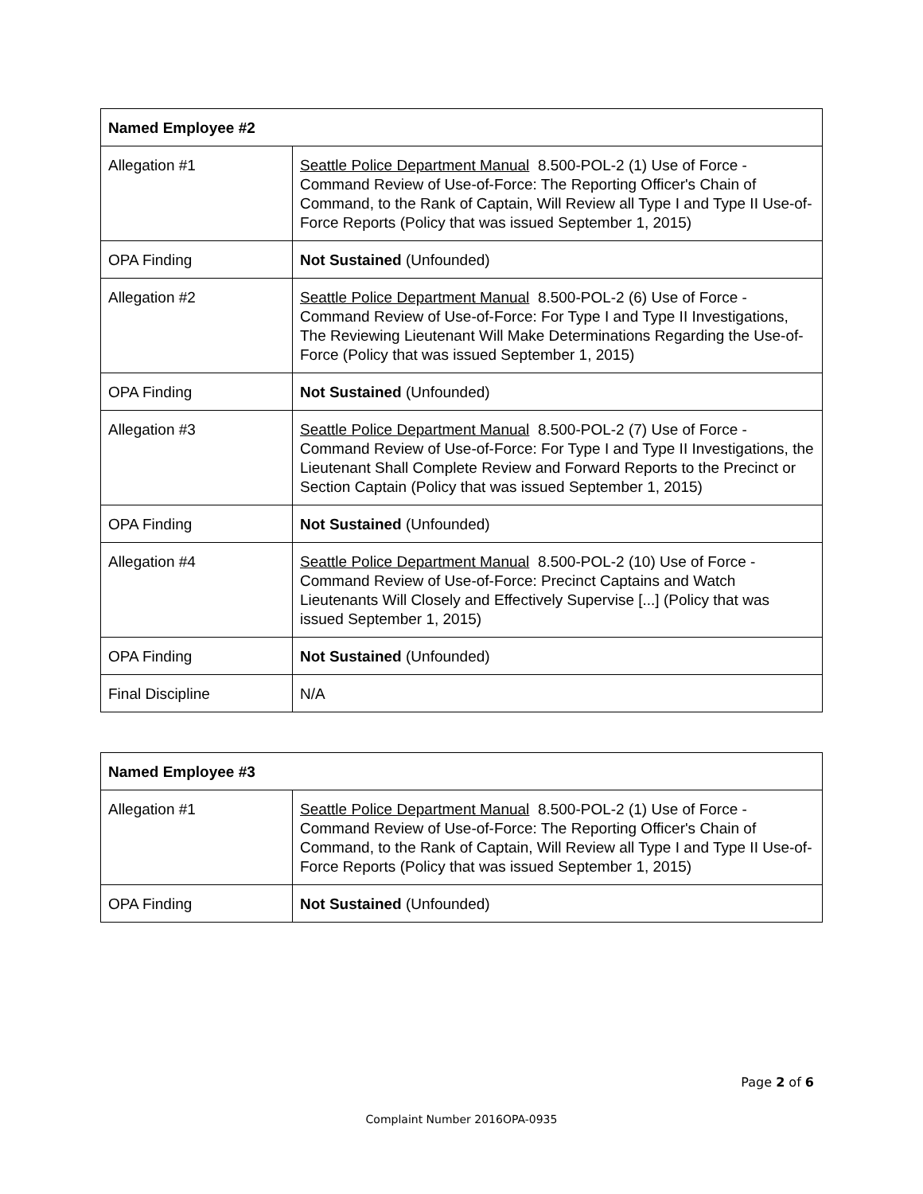| Named Employee #2 | |
| Allegation #1 | Seattle Police Department Manual 8.500-POL-2 (1) Use of Force - Command Review of Use-of-Force: The Reporting Officer's Chain of Command, to the Rank of Captain, Will Review all Type I and Type II Use-of-Force Reports (Policy that was issued September 1, 2015) |
| OPA Finding | Not Sustained (Unfounded) |
| Allegation #2 | Seattle Police Department Manual 8.500-POL-2 (6) Use of Force - Command Review of Use-of-Force: For Type I and Type II Investigations, The Reviewing Lieutenant Will Make Determinations Regarding the Use-of-Force (Policy that was issued September 1, 2015) |
| OPA Finding | Not Sustained (Unfounded) |
| Allegation #3 | Seattle Police Department Manual 8.500-POL-2 (7) Use of Force - Command Review of Use-of-Force: For Type I and Type II Investigations, the Lieutenant Shall Complete Review and Forward Reports to the Precinct or Section Captain (Policy that was issued September 1, 2015) |
| OPA Finding | Not Sustained (Unfounded) |
| Allegation #4 | Seattle Police Department Manual 8.500-POL-2 (10) Use of Force - Command Review of Use-of-Force: Precinct Captains and Watch Lieutenants Will Closely and Effectively Supervise [...] (Policy that was issued September 1, 2015) |
| OPA Finding | Not Sustained (Unfounded) |
| Final Discipline | N/A |
| Named Employee #3 | |
| Allegation #1 | Seattle Police Department Manual 8.500-POL-2 (1) Use of Force - Command Review of Use-of-Force: The Reporting Officer's Chain of Command, to the Rank of Captain, Will Review all Type I and Type II Use-of-Force Reports (Policy that was issued September 1, 2015) |
| OPA Finding | Not Sustained (Unfounded) |
Page 2 of 6
Complaint Number 2016OPA-0935